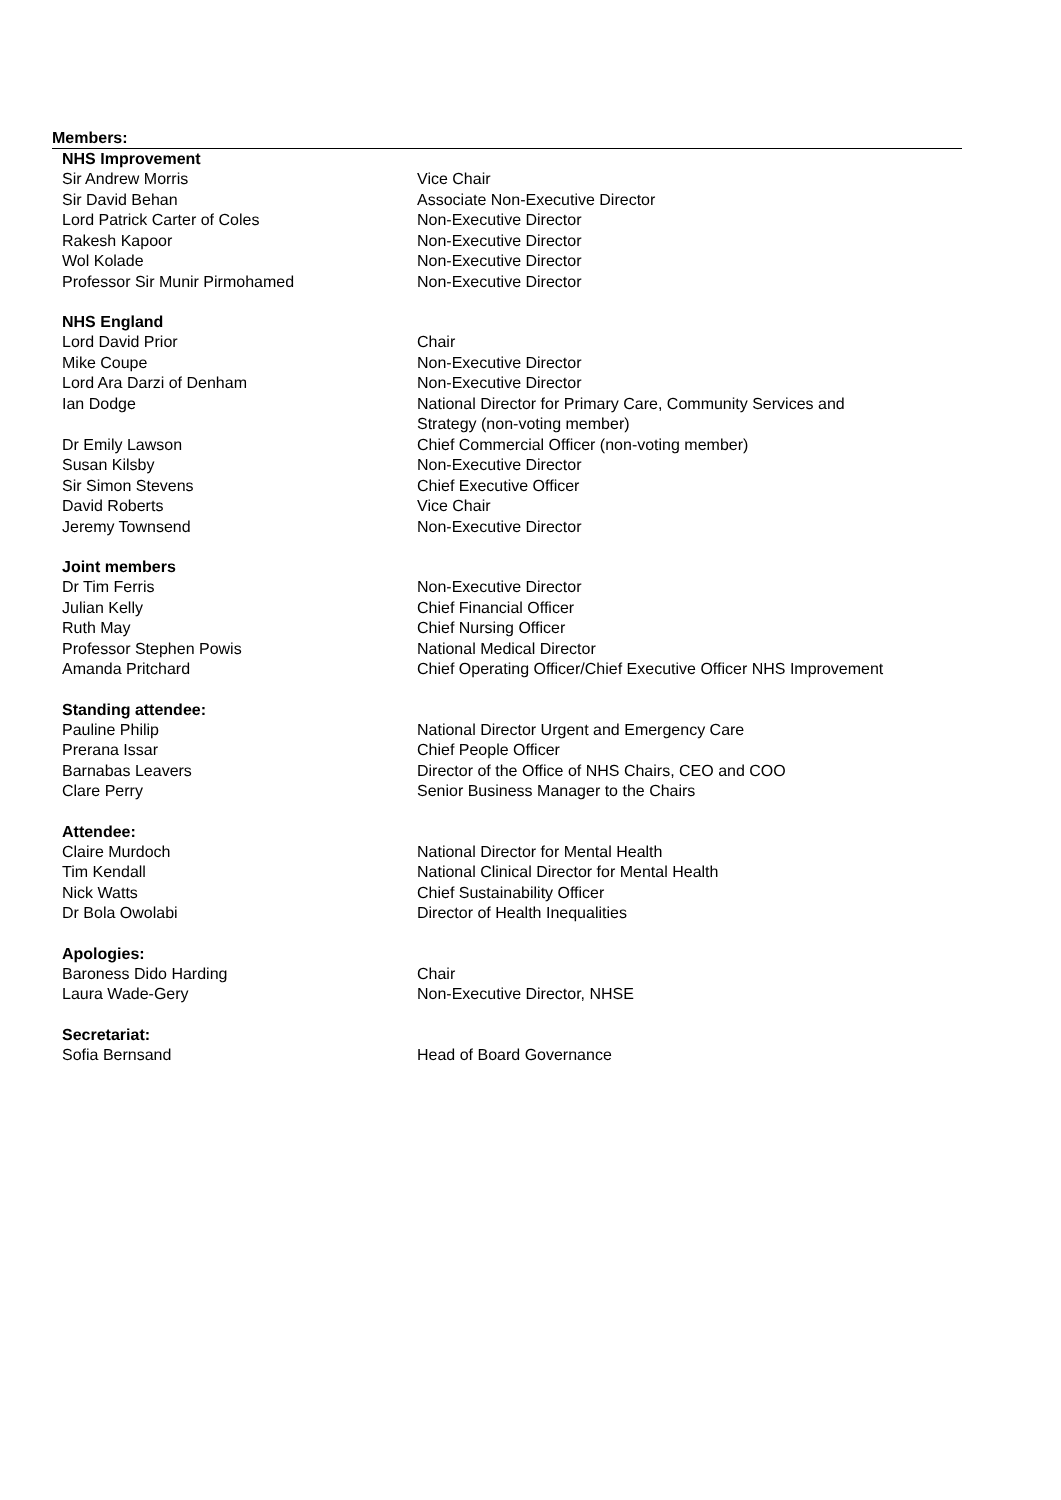Members:
| NHS Improvement | |
| Sir Andrew Morris | Vice Chair |
| Sir David Behan | Associate Non-Executive Director |
| Lord Patrick Carter of Coles | Non-Executive Director |
| Rakesh Kapoor | Non-Executive Director |
| Wol Kolade | Non-Executive Director |
| Professor Sir Munir Pirmohamed | Non-Executive Director |
| NHS England | |
| Lord David Prior | Chair |
| Mike Coupe | Non-Executive Director |
| Lord Ara Darzi of Denham | Non-Executive Director |
| Ian Dodge | National Director for Primary Care, Community Services and Strategy (non-voting member) |
| Dr Emily Lawson | Chief Commercial Officer (non-voting member) |
| Susan Kilsby | Non-Executive Director |
| Sir Simon Stevens | Chief Executive Officer |
| David Roberts | Vice Chair |
| Jeremy Townsend | Non-Executive Director |
| Joint members | |
| Dr Tim Ferris | Non-Executive Director |
| Julian Kelly | Chief Financial Officer |
| Ruth May | Chief Nursing Officer |
| Professor Stephen Powis | National Medical Director |
| Amanda Pritchard | Chief Operating Officer/Chief Executive Officer NHS Improvement |
| Standing attendee: | |
| Pauline Philip | National Director Urgent and Emergency Care |
| Prerana Issar | Chief People Officer |
| Barnabas Leavers | Director of the Office of NHS Chairs, CEO and COO |
| Clare Perry | Senior Business Manager to the Chairs |
| Attendee: | |
| Claire Murdoch | National Director for Mental Health |
| Tim Kendall | National Clinical Director for Mental Health |
| Nick Watts | Chief Sustainability Officer |
| Dr Bola Owolabi | Director of Health Inequalities |
| Apologies: | |
| Baroness Dido Harding | Chair |
| Laura Wade-Gery | Non-Executive Director, NHSE |
| Secretariat: | |
| Sofia Bernsand | Head of Board Governance |